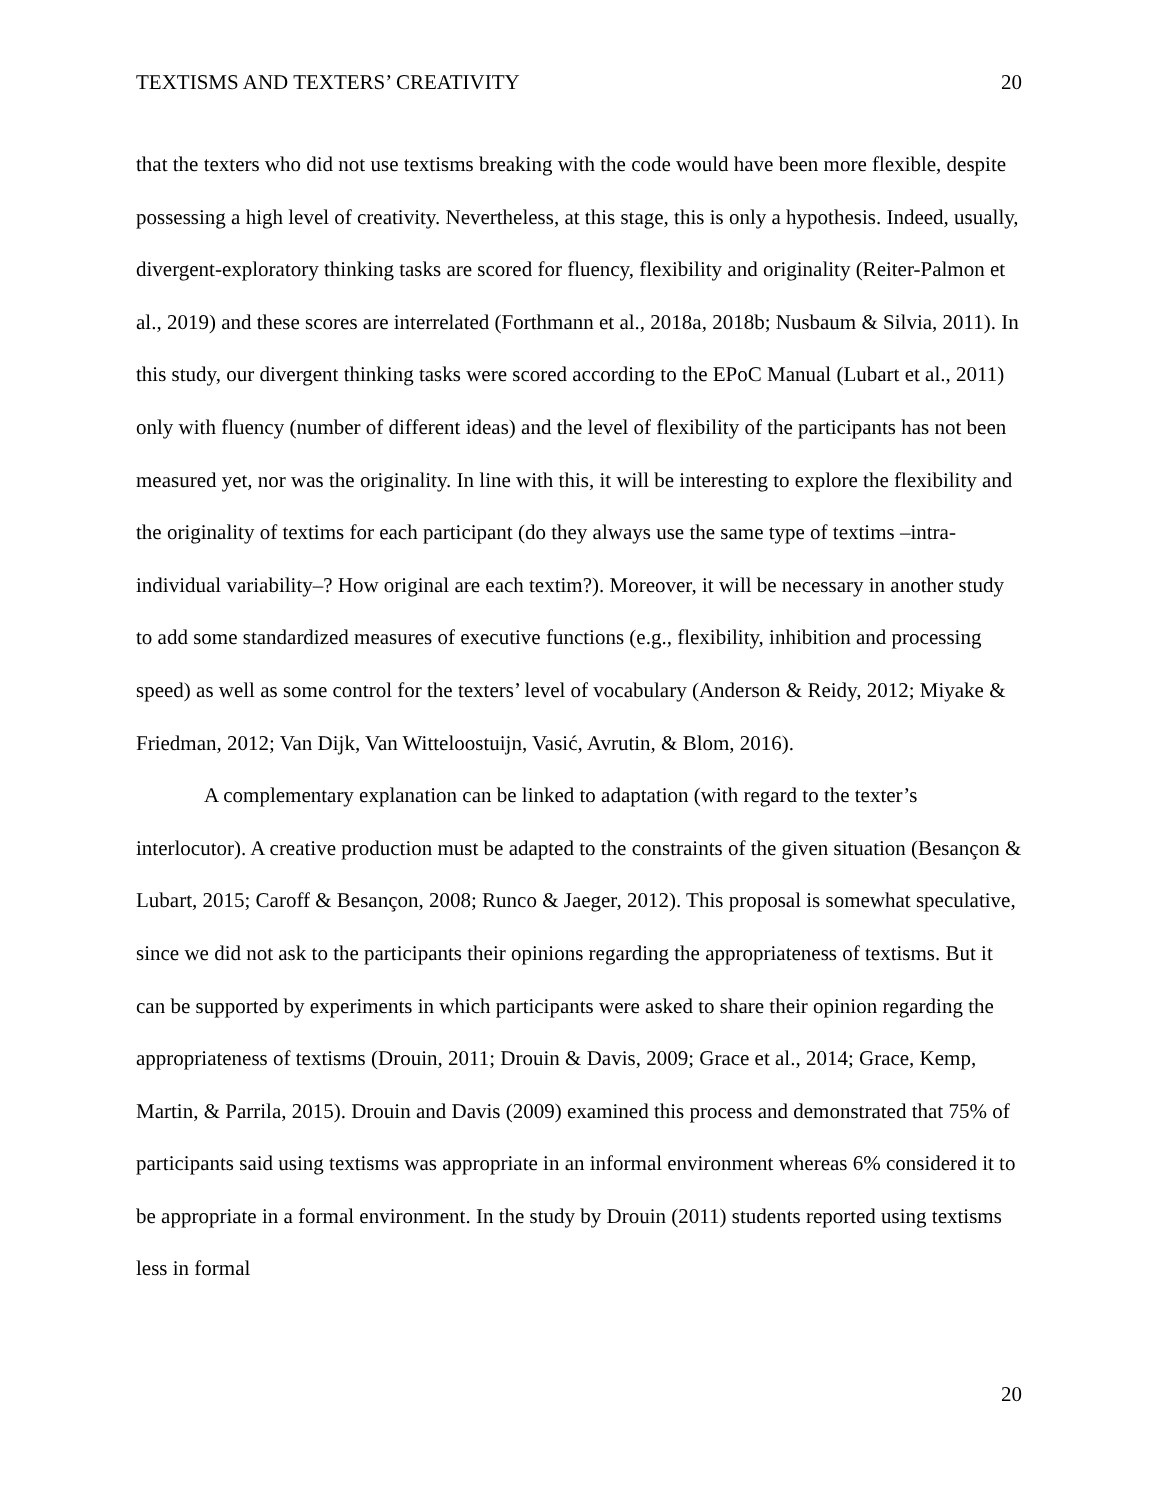TEXTISMS AND TEXTERS’ CREATIVITY 20
that the texters who did not use textisms breaking with the code would have been more flexible, despite possessing a high level of creativity. Nevertheless, at this stage, this is only a hypothesis. Indeed, usually, divergent-exploratory thinking tasks are scored for fluency, flexibility and originality (Reiter-Palmon et al., 2019) and these scores are interrelated (Forthmann et al., 2018a, 2018b; Nusbaum & Silvia, 2011). In this study, our divergent thinking tasks were scored according to the EPoC Manual (Lubart et al., 2011) only with fluency (number of different ideas) and the level of flexibility of the participants has not been measured yet, nor was the originality. In line with this, it will be interesting to explore the flexibility and the originality of textims for each participant (do they always use the same type of textims –intra-individual variability–? How original are each textim?). Moreover, it will be necessary in another study to add some standardized measures of executive functions (e.g., flexibility, inhibition and processing speed) as well as some control for the texters’ level of vocabulary (Anderson & Reidy, 2012; Miyake & Friedman, 2012; Van Dijk, Van Witteloostuijn, Vasić, Avrutin, & Blom, 2016).
A complementary explanation can be linked to adaptation (with regard to the texter’s interlocutor). A creative production must be adapted to the constraints of the given situation (Besançon & Lubart, 2015; Caroff & Besançon, 2008; Runco & Jaeger, 2012). This proposal is somewhat speculative, since we did not ask to the participants their opinions regarding the appropriateness of textisms. But it can be supported by experiments in which participants were asked to share their opinion regarding the appropriateness of textisms (Drouin, 2011; Drouin & Davis, 2009; Grace et al., 2014; Grace, Kemp, Martin, & Parrila, 2015). Drouin and Davis (2009) examined this process and demonstrated that 75% of participants said using textisms was appropriate in an informal environment whereas 6% considered it to be appropriate in a formal environment. In the study by Drouin (2011) students reported using textisms less in formal
20